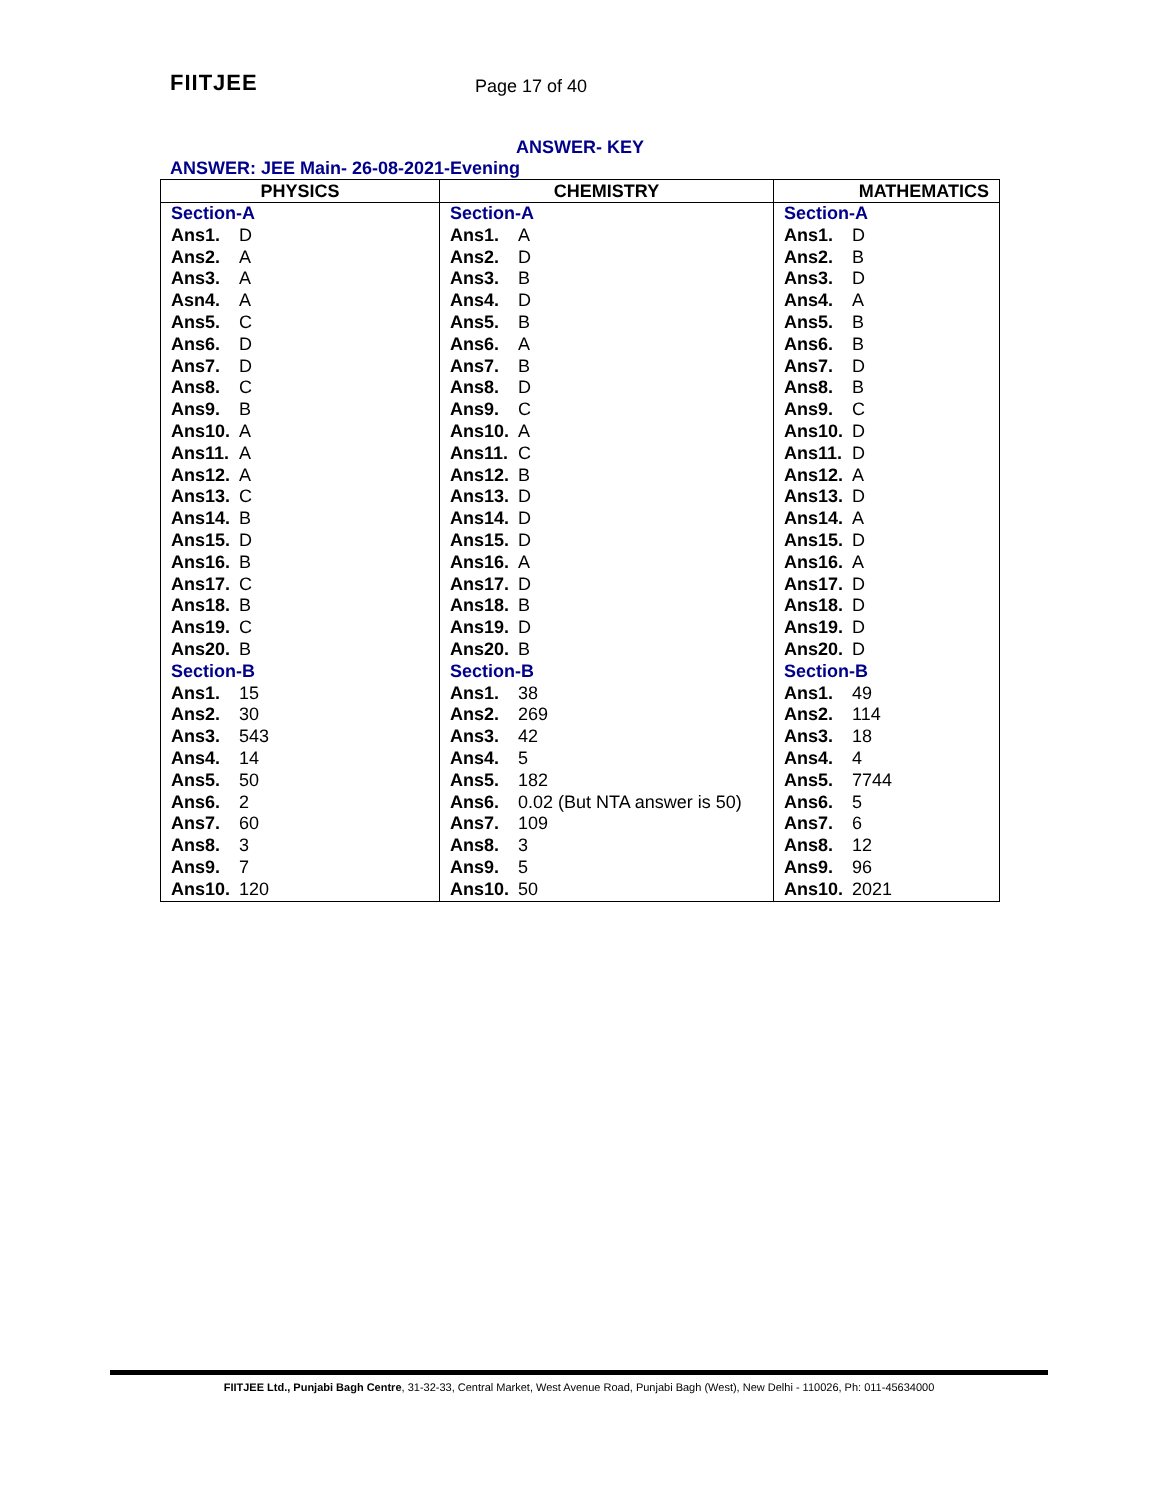FIITJEE Page 17 of 40
ANSWER- KEY
ANSWER: JEE Main- 26-08-2021-Evening
| PHYSICS | CHEMISTRY | MATHEMATICS |
| --- | --- | --- |
| Section-A Ans1. D Ans2. A Ans3. A Asn4. A Ans5. C Ans6. D Ans7. D Ans8. C Ans9. B Ans10. A Ans11. A Ans12. A Ans13. C Ans14. B Ans15. D Ans16. B Ans17. C Ans18. B Ans19. C Ans20. B Section-B Ans1. 15 Ans2. 30 Ans3. 543 Ans4. 14 Ans5. 50 Ans6. 2 Ans7. 60 Ans8. 3 Ans9. 7 Ans10. 120 | Section-A Ans1. A Ans2. D Ans3. B Ans4. D Ans5. B Ans6. A Ans7. B Ans8. D Ans9. C Ans10. A Ans11. C Ans12. B Ans13. D Ans14. D Ans15. D Ans16. A Ans17. D Ans18. B Ans19. D Ans20. B Section-B Ans1. 38 Ans2. 269 Ans3. 42 Ans4. 5 Ans5. 182 Ans6. 0.02 (But NTA answer is 50) Ans7. 109 Ans8. 3 Ans9. 5 Ans10. 50 | Section-A Ans1. D Ans2. B Ans3. D Ans4. A Ans5. B Ans6. B Ans7. D Ans8. B Ans9. C Ans10. D Ans11. D Ans12. A Ans13. D Ans14. A Ans15. D Ans16. A Ans17. D Ans18. D Ans19. D Ans20. D Section-B Ans1. 49 Ans2. 114 Ans3. 18 Ans4. 4 Ans5. 7744 Ans6. 5 Ans7. 6 Ans8. 12 Ans9. 96 Ans10. 2021 |
FIITJEE Ltd., Punjabi Bagh Centre, 31-32-33, Central Market, West Avenue Road, Punjabi Bagh (West), New Delhi - 110026, Ph: 011-45634000